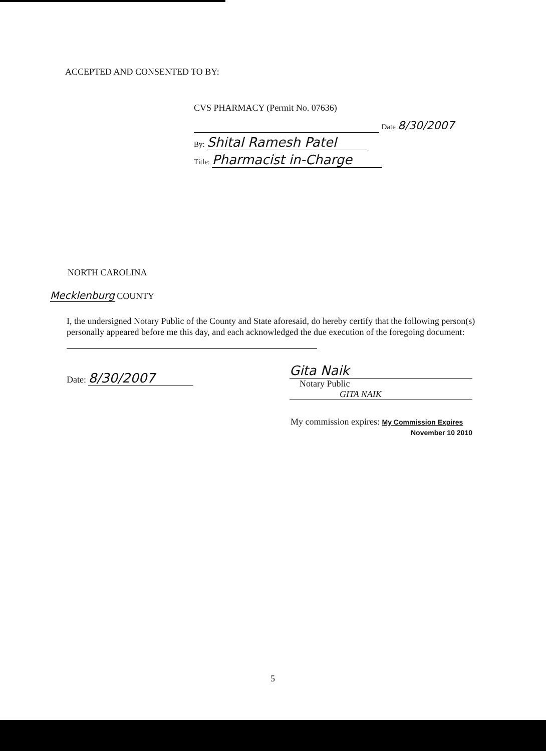ACCEPTED AND CONSENTED TO BY:
CVS PHARMACY (Permit No. 07636)
Date 8/30/2007
By: Shital Ramesh Patel
Title: Pharmacist in-Charge
NORTH CAROLINA
Mecklenburg COUNTY
I, the undersigned Notary Public of the County and State aforesaid, do hereby certify that the following person(s) personally appeared before me this day, and each acknowledged the due execution of the foregoing document:
Date: 8/30/2007
Gita Naik
Notary Public
GITA NAIK
My commission expires: My Commission Expires
November 10 2010
5